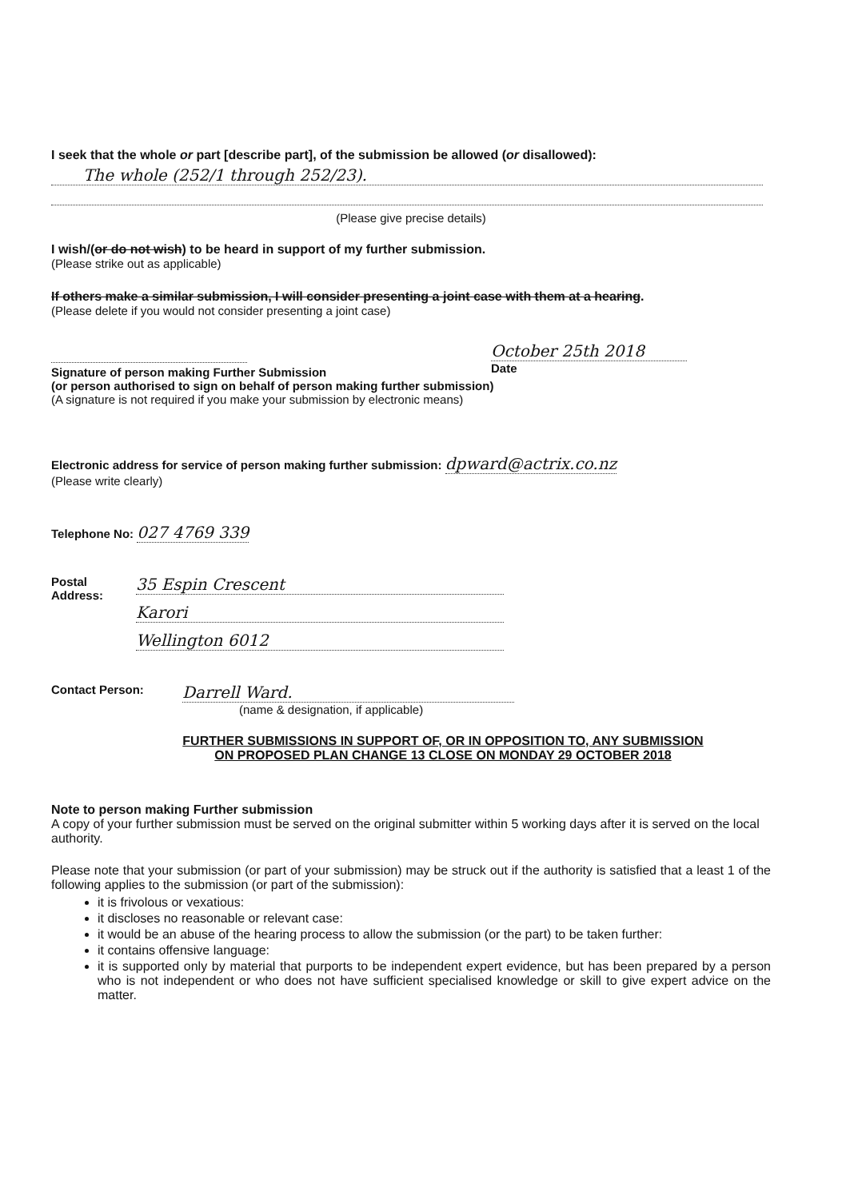I seek that the whole or part [describe part], of the submission be allowed (or disallowed):
The whole (252/1 through 252/23).
(Please give precise details)
I wish/(or do not wish) to be heard in support of my further submission.
(Please strike out as applicable)
If others make a similar submission, I will consider presenting a joint case with them at a hearing.
(Please delete if you would not consider presenting a joint case)
Signature of person making Further Submission
October 25th 2018
Date
(or person authorised to sign on behalf of person making further submission)
(A signature is not required if you make your submission by electronic means)
Electronic address for service of person making further submission: dpward@actrix.co.nz
(Please write clearly)
Telephone No: 027 4769 339
Postal Address:
35 Espin Crescent
Karori Wellington 6012
Contact Person:
Darrell Ward.
(name & designation, if applicable)
FURTHER SUBMISSIONS IN SUPPORT OF, OR IN OPPOSITION TO, ANY SUBMISSION
ON PROPOSED PLAN CHANGE 13 CLOSE ON MONDAY 29 OCTOBER 2018
Note to person making Further submission
A copy of your further submission must be served on the original submitter within 5 working days after it is served on the local authority.
Please note that your submission (or part of your submission) may be struck out if the authority is satisfied that a least 1 of the following applies to the submission (or part of the submission):
it is frivolous or vexatious:
it discloses no reasonable or relevant case:
it would be an abuse of the hearing process to allow the submission (or the part) to be taken further:
it contains offensive language:
it is supported only by material that purports to be independent expert evidence, but has been prepared by a person who is not independent or who does not have sufficient specialised knowledge or skill to give expert advice on the matter.